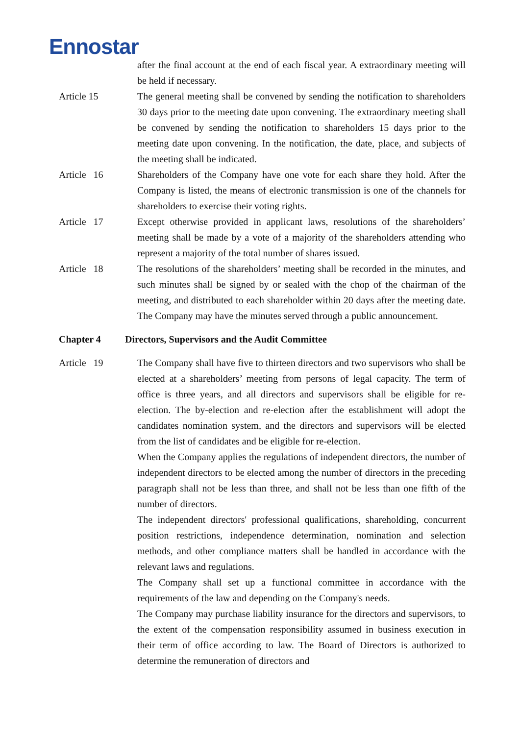Ennostar
after the final account at the end of each fiscal year. A extraordinary meeting will be held if necessary.
Article 15 The general meeting shall be convened by sending the notification to shareholders 30 days prior to the meeting date upon convening. The extraordinary meeting shall be convened by sending the notification to shareholders 15 days prior to the meeting date upon convening. In the notification, the date, place, and subjects of the meeting shall be indicated.
Article 16 Shareholders of the Company have one vote for each share they hold. After the Company is listed, the means of electronic transmission is one of the channels for shareholders to exercise their voting rights.
Article 17 Except otherwise provided in applicant laws, resolutions of the shareholders’ meeting shall be made by a vote of a majority of the shareholders attending who represent a majority of the total number of shares issued.
Article 18 The resolutions of the shareholders’ meeting shall be recorded in the minutes, and such minutes shall be signed by or sealed with the chop of the chairman of the meeting, and distributed to each shareholder within 20 days after the meeting date. The Company may have the minutes served through a public announcement.
Chapter 4 Directors, Supervisors and the Audit Committee
Article 19 The Company shall have five to thirteen directors and two supervisors who shall be elected at a shareholders’ meeting from persons of legal capacity. The term of office is three years, and all directors and supervisors shall be eligible for re-election. The by-election and re-election after the establishment will adopt the candidates nomination system, and the directors and supervisors will be elected from the list of candidates and be eligible for re-election.
When the Company applies the regulations of independent directors, the number of independent directors to be elected among the number of directors in the preceding paragraph shall not be less than three, and shall not be less than one fifth of the number of directors.
The independent directors' professional qualifications, shareholding, concurrent position restrictions, independence determination, nomination and selection methods, and other compliance matters shall be handled in accordance with the relevant laws and regulations.
The Company shall set up a functional committee in accordance with the requirements of the law and depending on the Company's needs.
The Company may purchase liability insurance for the directors and supervisors, to the extent of the compensation responsibility assumed in business execution in their term of office according to law. The Board of Directors is authorized to determine the remuneration of directors and